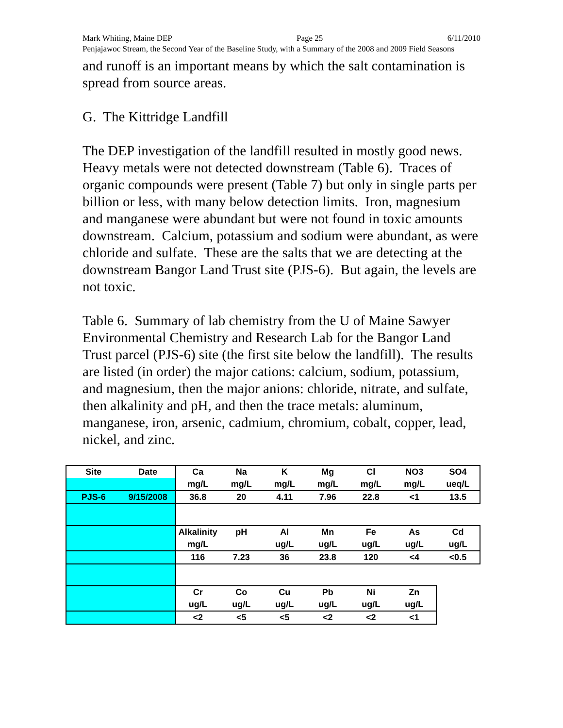Mark Whiting, Maine DEP Page 25 6/11/2010
Penjajawoc Stream, the Second Year of the Baseline Study, with a Summary of the 2008 and 2009 Field Seasons
and runoff is an important means by which the salt contamination is spread from source areas.
G. The Kittridge Landfill
The DEP investigation of the landfill resulted in mostly good news. Heavy metals were not detected downstream (Table 6). Traces of organic compounds were present (Table 7) but only in single parts per billion or less, with many below detection limits. Iron, magnesium and manganese were abundant but were not found in toxic amounts downstream. Calcium, potassium and sodium were abundant, as were chloride and sulfate. These are the salts that we are detecting at the downstream Bangor Land Trust site (PJS-6). But again, the levels are not toxic.
Table 6. Summary of lab chemistry from the U of Maine Sawyer Environmental Chemistry and Research Lab for the Bangor Land Trust parcel (PJS-6) site (the first site below the landfill). The results are listed (in order) the major cations: calcium, sodium, potassium, and magnesium, then the major anions: chloride, nitrate, and sulfate, then alkalinity and pH, and then the trace metals: aluminum, manganese, iron, arsenic, cadmium, chromium, cobalt, copper, lead, nickel, and zinc.
| Site | Date | Ca | Na | K | Mg | Cl | NO3 | SO4 |
| | | mg/L | mg/L | mg/L | mg/L | mg/L | mg/L | ueq/L |
| PJS-6 | 9/15/2008 | 36.8 | 20 | 4.11 | 7.96 | 22.8 | <1 | 13.5 |
| | | Alkalinity | pH | Al | Mn | Fe | As | Cd |
| | | mg/L | | ug/L | ug/L | ug/L | ug/L | ug/L |
| | | 116 | 7.23 | 36 | 23.8 | 120 | <4 | <0.5 |
| | | Cr | Co | Cu | Pb | Ni | Zn | |
| | | ug/L | ug/L | ug/L | ug/L | ug/L | ug/L | |
| | | <2 | <5 | <5 | <2 | <2 | <1 | |